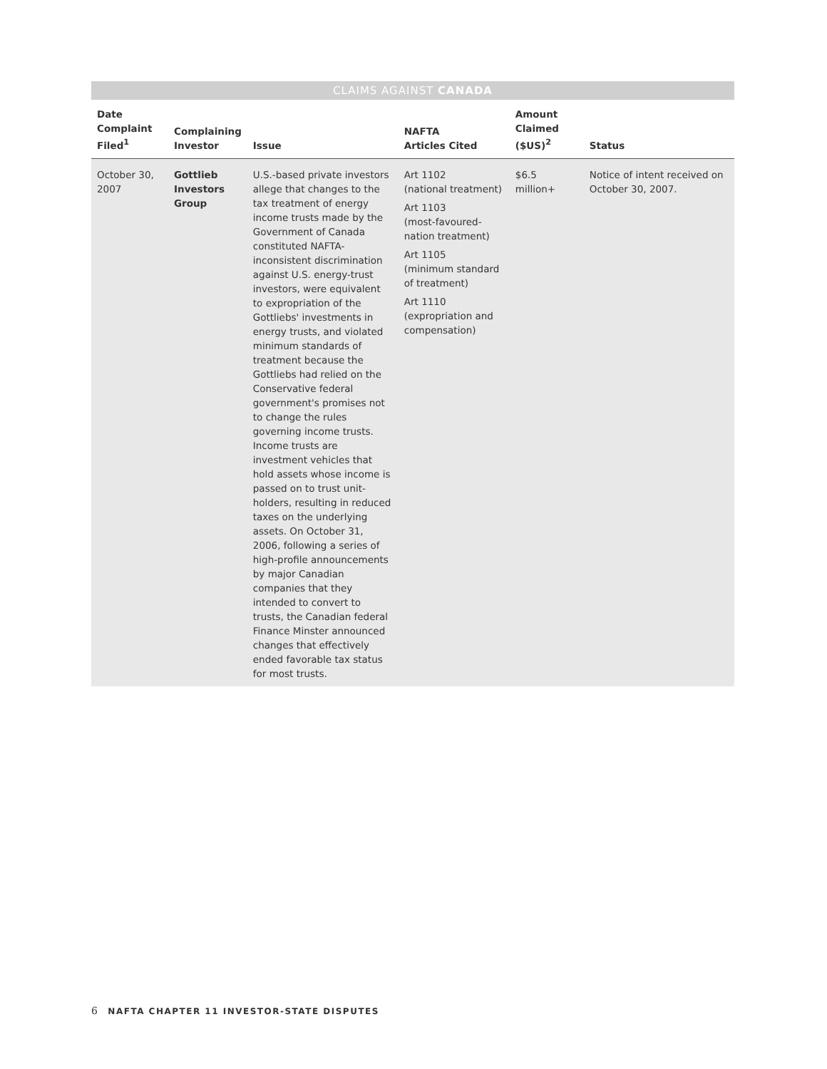CLAIMS AGAINST CANADA
| Date Complaint Filed<sup>1</sup> | Complaining Investor | Issue | NAFTA Articles Cited | Amount Claimed ($US)<sup>2</sup> | Status |
| --- | --- | --- | --- | --- | --- |
| October 30, 2007 | Gottlieb Investors Group | U.S.-based private investors allege that changes to the tax treatment of energy income trusts made by the Government of Canada constituted NAFTA-inconsistent discrimination against U.S. energy-trust investors, were equivalent to expropriation of the Gottliebs' investments in energy trusts, and violated minimum standards of treatment because the Gottliebs had relied on the Conservative federal government's promises not to change the rules governing income trusts. Income trusts are investment vehicles that hold assets whose income is passed on to trust unit-holders, resulting in reduced taxes on the underlying assets. On October 31, 2006, following a series of high-profile announcements by major Canadian companies that they intended to convert to trusts, the Canadian federal Finance Minster announced changes that effectively ended favorable tax status for most trusts. | Art 1102 (national treatment) Art 1103 (most-favoured-nation treatment) Art 1105 (minimum standard of treatment) Art 1110 (expropriation and compensation) | $6.5 million+ | Notice of intent received on October 30, 2007. |
6 NAFTA CHAPTER 11 INVESTOR-STATE DISPUTES